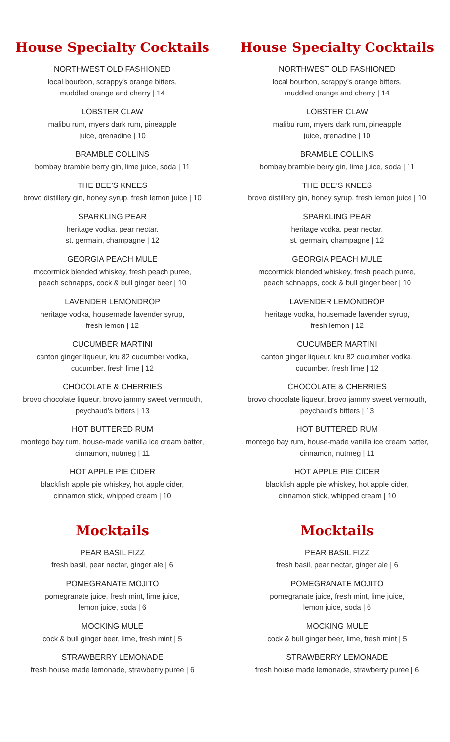House Specialty Cocktails
NORTHWEST OLD FASHIONED
local bourbon, scrappy’s orange bitters,
muddled orange and cherry | 14
LOBSTER CLAW
malibu rum, myers dark rum, pineapple
juice, grenadine | 10
BRAMBLE COLLINS
bombay bramble berry gin, lime juice, soda | 11
THE BEE’S KNEES
brovo distillery gin, honey syrup, fresh lemon juice | 10
SPARKLING PEAR
heritage vodka, pear nectar,
st. germain, champagne | 12
GEORGIA PEACH MULE
mccormick blended whiskey, fresh peach puree,
peach schnapps, cock & bull ginger beer | 10
LAVENDER LEMONDROP
heritage vodka, housemade lavender syrup,
fresh lemon | 12
CUCUMBER MARTINI
canton ginger liqueur, kru 82 cucumber vodka,
cucumber, fresh lime | 12
CHOCOLATE & CHERRIES
brovo chocolate liqueur, brovo jammy sweet vermouth,
peychaud’s bitters | 13
HOT BUTTERED RUM
montego bay rum, house-made vanilla ice cream batter,
cinnamon, nutmeg | 11
HOT APPLE PIE CIDER
blackfish apple pie whiskey, hot apple cider,
cinnamon stick, whipped cream | 10
Mocktails
PEAR BASIL FIZZ
fresh basil, pear nectar, ginger ale | 6
POMEGRANATE MOJITO
pomegranate juice, fresh mint, lime juice,
lemon juice, soda | 6
MOCKING MULE
cock & bull ginger beer, lime, fresh mint | 5
STRAWBERRY LEMONADE
fresh house made lemonade, strawberry puree | 6
House Specialty Cocktails
NORTHWEST OLD FASHIONED
local bourbon, scrappy’s orange bitters,
muddled orange and cherry | 14
LOBSTER CLAW
malibu rum, myers dark rum, pineapple
juice, grenadine | 10
BRAMBLE COLLINS
bombay bramble berry gin, lime juice, soda | 11
THE BEE’S KNEES
brovo distillery gin, honey syrup, fresh lemon juice | 10
SPARKLING PEAR
heritage vodka, pear nectar,
st. germain, champagne | 12
GEORGIA PEACH MULE
mccormick blended whiskey, fresh peach puree,
peach schnapps, cock & bull ginger beer | 10
LAVENDER LEMONDROP
heritage vodka, housemade lavender syrup,
fresh lemon | 12
CUCUMBER MARTINI
canton ginger liqueur, kru 82 cucumber vodka,
cucumber, fresh lime | 12
CHOCOLATE & CHERRIES
brovo chocolate liqueur, brovo jammy sweet vermouth,
peychaud’s bitters | 13
HOT BUTTERED RUM
montego bay rum, house-made vanilla ice cream batter,
cinnamon, nutmeg | 11
HOT APPLE PIE CIDER
blackfish apple pie whiskey, hot apple cider,
cinnamon stick, whipped cream | 10
Mocktails
PEAR BASIL FIZZ
fresh basil, pear nectar, ginger ale | 6
POMEGRANATE MOJITO
pomegranate juice, fresh mint, lime juice,
lemon juice, soda | 6
MOCKING MULE
cock & bull ginger beer, lime, fresh mint | 5
STRAWBERRY LEMONADE
fresh house made lemonade, strawberry puree | 6